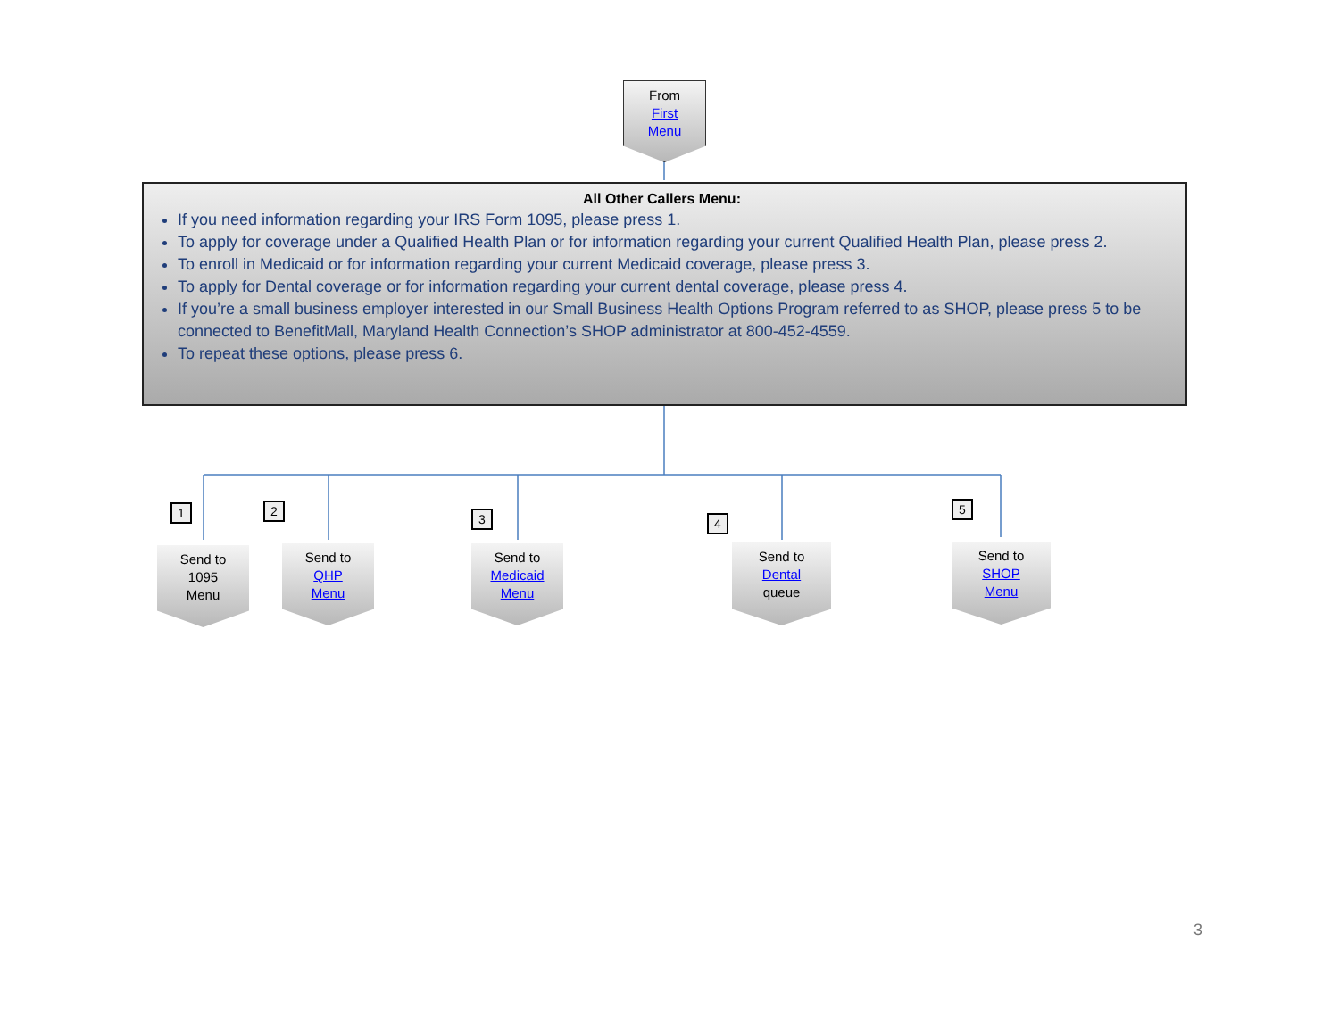From
First
Menu
All Other Callers Menu:
If you need information regarding your IRS Form 1095, please press 1.
To apply for coverage under a Qualified Health Plan or for information regarding your current Qualified Health Plan, please press 2.
To enroll in Medicaid or for information regarding your current Medicaid coverage, please press 3.
To apply for Dental coverage or for information regarding your current dental coverage, please press 4.
If you’re a small business employer interested in our Small Business Health Options Program referred to as SHOP, please press 5 to be connected to BenefitMall, Maryland Health Connection’s SHOP administrator at 800-452-4559.
To repeat these options, please press 6.
1
Send to
1095
Menu
2
Send to
QHP
Menu
3
Send to
Medicaid
Menu
4
Send to
Dental
queue
5
Send to
SHOP
Menu
3